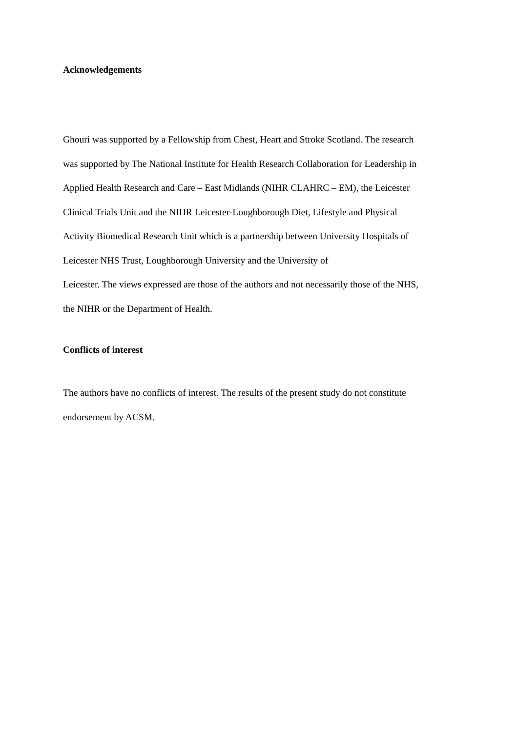Acknowledgements
Ghouri was supported by a Fellowship from Chest, Heart and Stroke Scotland. The research
was supported by The National Institute for Health Research Collaboration for Leadership in
Applied Health Research and Care – East Midlands (NIHR CLAHRC – EM), the Leicester
Clinical Trials Unit and the NIHR Leicester-Loughborough Diet, Lifestyle and Physical
Activity Biomedical Research Unit which is a partnership between University Hospitals of
Leicester NHS Trust, Loughborough University and the University of
Leicester. The views expressed are those of the authors and not necessarily those of the NHS,
the NIHR or the Department of Health.
Conflicts of interest
The authors have no conflicts of interest. The results of the present study do not constitute
endorsement by ACSM.